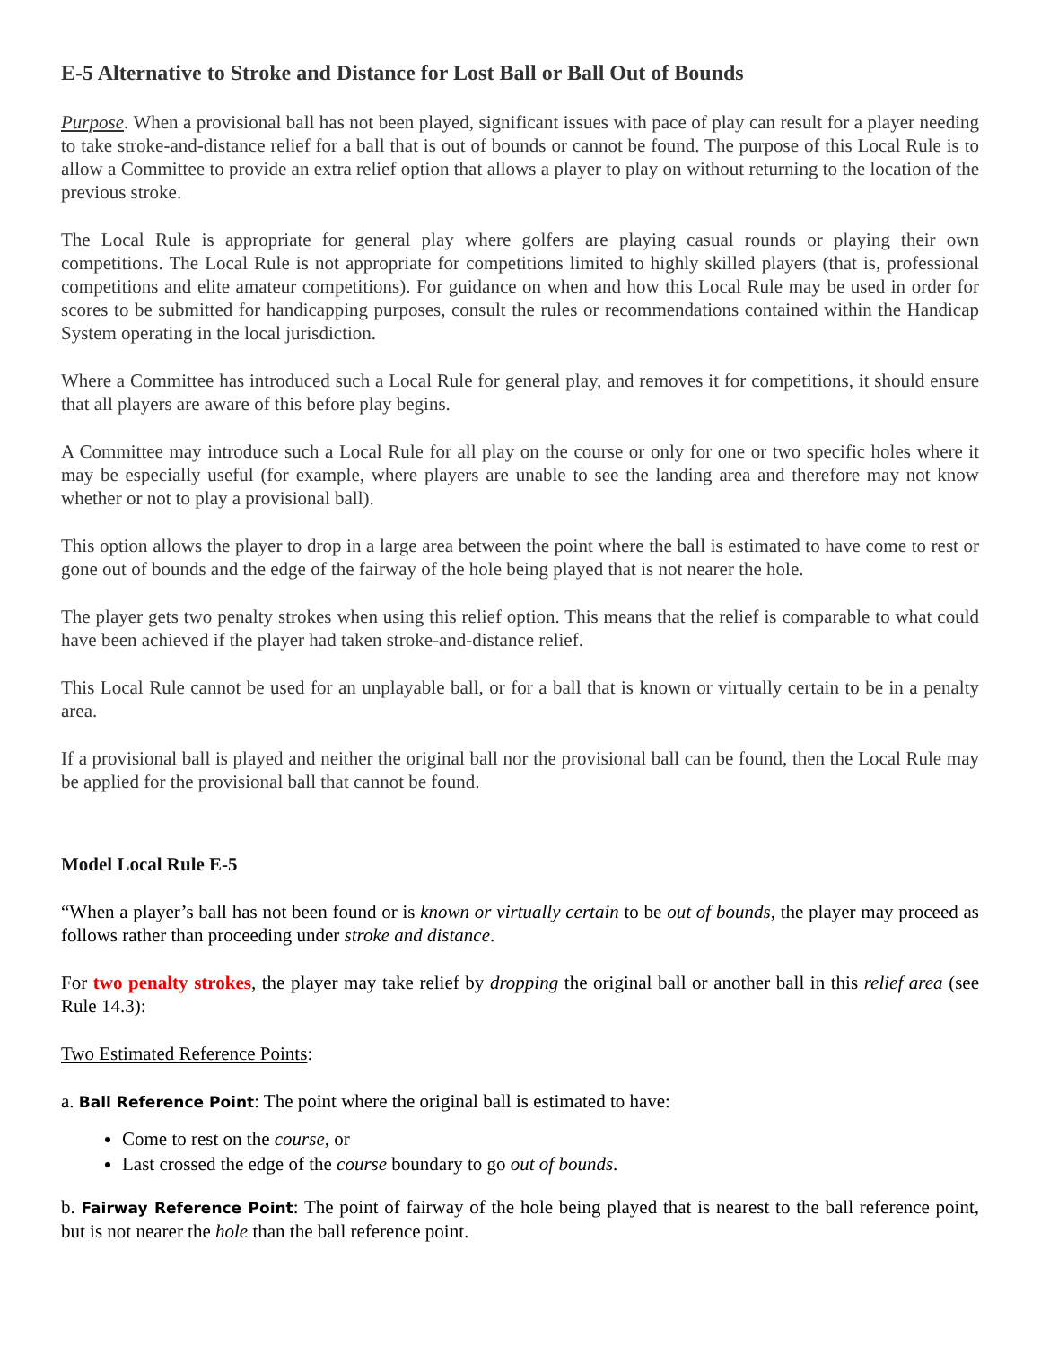E-5 Alternative to Stroke and Distance for Lost Ball or Ball Out of Bounds
Purpose. When a provisional ball has not been played, significant issues with pace of play can result for a player needing to take stroke-and-distance relief for a ball that is out of bounds or cannot be found. The purpose of this Local Rule is to allow a Committee to provide an extra relief option that allows a player to play on without returning to the location of the previous stroke.
The Local Rule is appropriate for general play where golfers are playing casual rounds or playing their own competitions. The Local Rule is not appropriate for competitions limited to highly skilled players (that is, professional competitions and elite amateur competitions). For guidance on when and how this Local Rule may be used in order for scores to be submitted for handicapping purposes, consult the rules or recommendations contained within the Handicap System operating in the local jurisdiction.
Where a Committee has introduced such a Local Rule for general play, and removes it for competitions, it should ensure that all players are aware of this before play begins.
A Committee may introduce such a Local Rule for all play on the course or only for one or two specific holes where it may be especially useful (for example, where players are unable to see the landing area and therefore may not know whether or not to play a provisional ball).
This option allows the player to drop in a large area between the point where the ball is estimated to have come to rest or gone out of bounds and the edge of the fairway of the hole being played that is not nearer the hole.
The player gets two penalty strokes when using this relief option. This means that the relief is comparable to what could have been achieved if the player had taken stroke-and-distance relief.
This Local Rule cannot be used for an unplayable ball, or for a ball that is known or virtually certain to be in a penalty area.
If a provisional ball is played and neither the original ball nor the provisional ball can be found, then the Local Rule may be applied for the provisional ball that cannot be found.
Model Local Rule E-5
“When a player’s ball has not been found or is known or virtually certain to be out of bounds, the player may proceed as follows rather than proceeding under stroke and distance.
For two penalty strokes, the player may take relief by dropping the original ball or another ball in this relief area (see Rule 14.3):
Two Estimated Reference Points:
a. Ball Reference Point: The point where the original ball is estimated to have:
Come to rest on the course, or
Last crossed the edge of the course boundary to go out of bounds.
b. Fairway Reference Point: The point of fairway of the hole being played that is nearest to the ball reference point, but is not nearer the hole than the ball reference point.